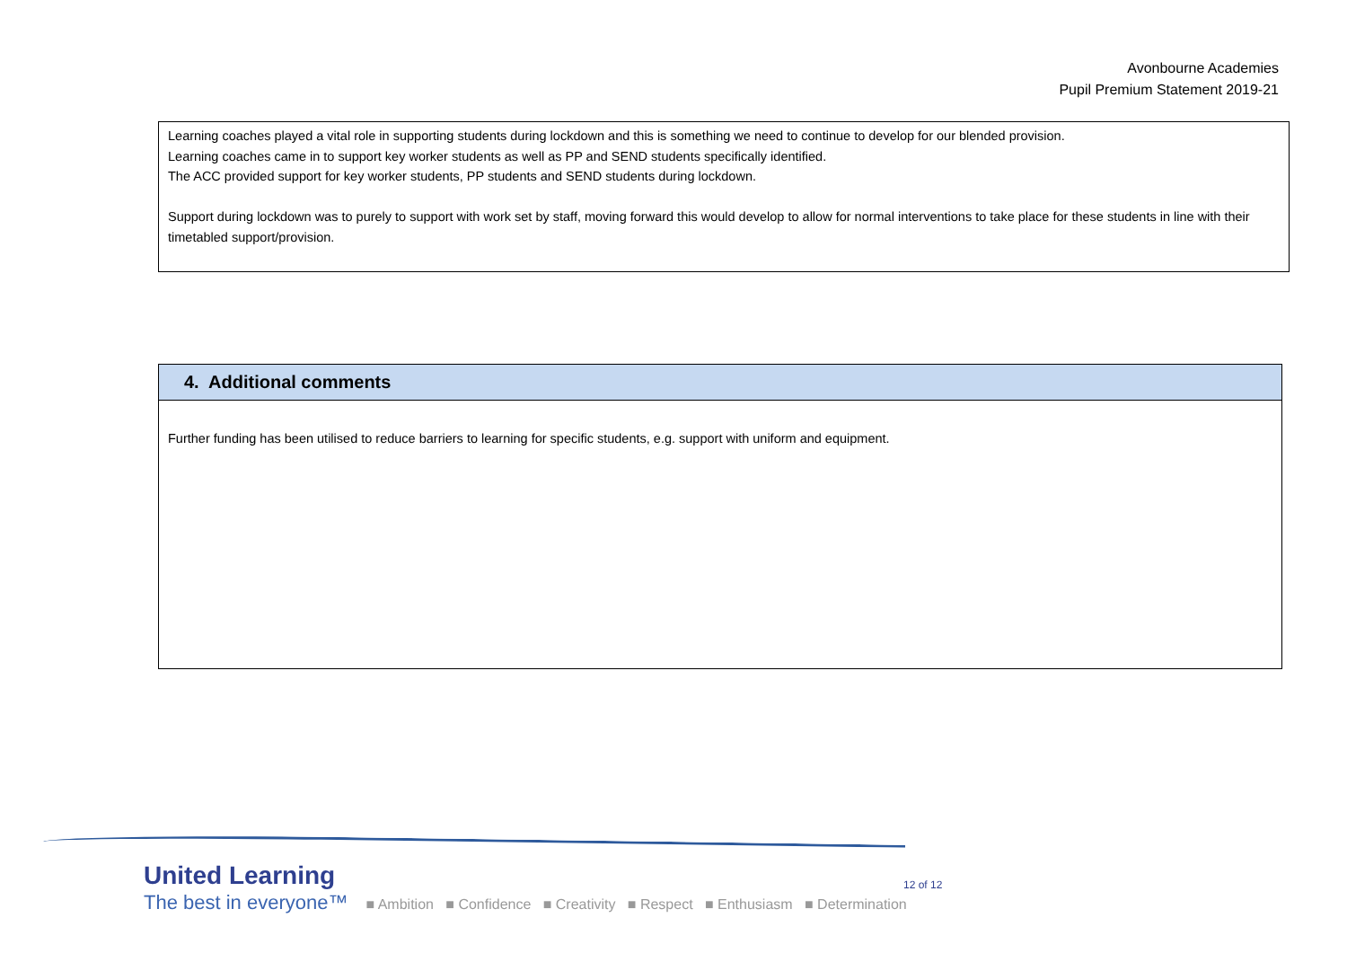Avonbourne Academies
Pupil Premium Statement 2019-21
Learning coaches played a vital role in supporting students during lockdown and this is something we need to continue to develop for our blended provision.
Learning coaches came in to support key worker students as well as PP and SEND students specifically identified.
The ACC provided support for key worker students, PP students and SEND students during lockdown.
Support during lockdown was to purely to support with work set by staff, moving forward this would develop to allow for normal interventions to take place for these students in line with their timetabled support/provision.
| 4. Additional comments |
| --- |
| Further funding has been utilised to reduce barriers to learning for specific students, e.g. support with uniform and equipment. |
United Learning
The best in everyone™
■ Ambition ■ Confidence ■ Creativity ■ Respect ■ Enthusiasm ■ Determination
12 of 12